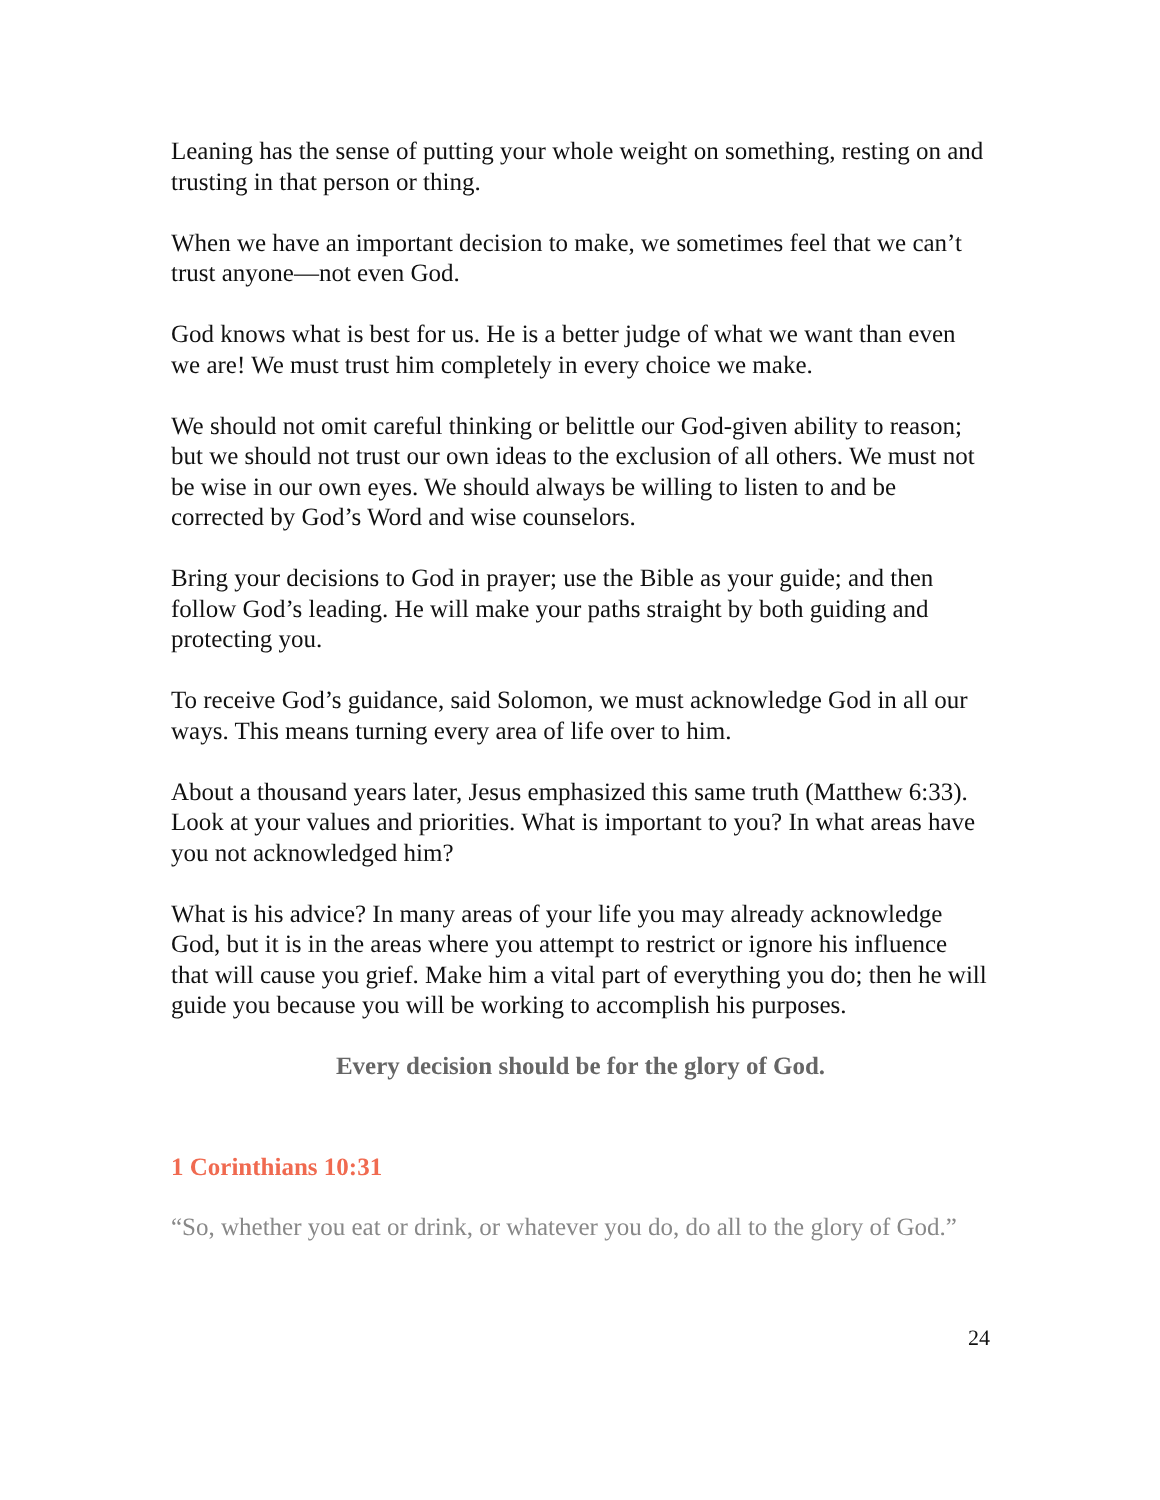Leaning has the sense of putting your whole weight on something, resting on and trusting in that person or thing.
When we have an important decision to make, we sometimes feel that we can’t trust anyone—not even God.
God knows what is best for us. He is a better judge of what we want than even we are! We must trust him completely in every choice we make.
We should not omit careful thinking or belittle our God-given ability to reason; but we should not trust our own ideas to the exclusion of all others. We must not be wise in our own eyes. We should always be willing to listen to and be corrected by God’s Word and wise counselors.
Bring your decisions to God in prayer; use the Bible as your guide; and then follow God’s leading. He will make your paths straight by both guiding and protecting you.
To receive God’s guidance, said Solomon, we must acknowledge God in all our ways. This means turning every area of life over to him.
About a thousand years later, Jesus emphasized this same truth (Matthew 6:33). Look at your values and priorities. What is important to you? In what areas have you not acknowledged him?
What is his advice? In many areas of your life you may already acknowledge God, but it is in the areas where you attempt to restrict or ignore his influence that will cause you grief. Make him a vital part of everything you do; then he will guide you because you will be working to accomplish his purposes.
Every decision should be for the glory of God.
1 Corinthians 10:31
“So, whether you eat or drink, or whatever you do, do all to the glory of God.”
24